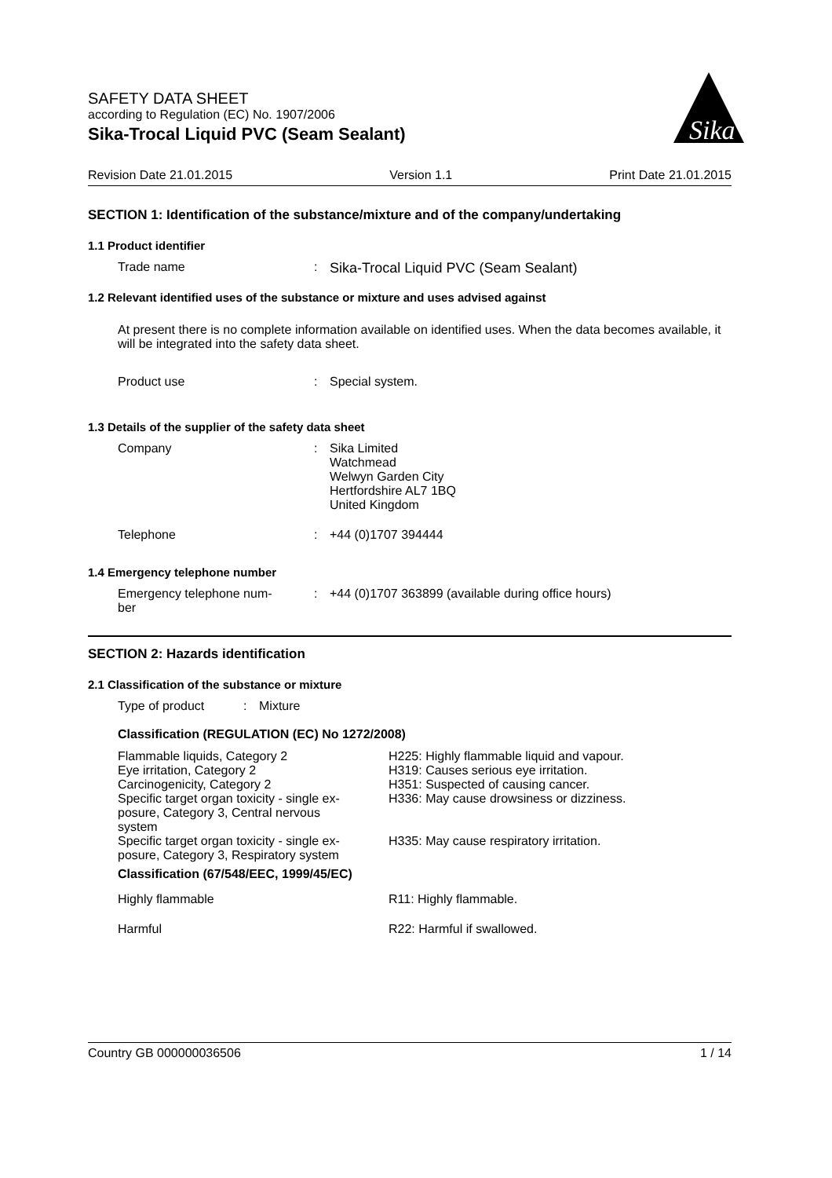SAFETY DATA SHEET
according to Regulation (EC) No. 1907/2006
Sika-Trocal Liquid PVC (Seam Sealant)
Sika
Revision Date 21.01.2015 Version 1.1 Print Date 21.01.2015
SECTION 1: Identification of the substance/mixture and of the company/undertaking
1.1 Product identifier
| Trade name | : | Sika-Trocal Liquid PVC (Seam Sealant) |
1.2 Relevant identified uses of the substance or mixture and uses advised against
At present there is no complete information available on identified uses. When the data becomes available, it will be integrated into the safety data sheet.
| Product use | : | Special system. |
1.3 Details of the supplier of the safety data sheet
| Company | : | Sika Limited Watchmead Welwyn Garden City Hertfordshire AL7 1BQ United Kingdom |
| Telephone | : | +44 (0)1707 394444 |
1.4 Emergency telephone number
| Emergency telephone num- ber | : | +44 (0)1707 363899 (available during office hours) |
SECTION 2: Hazards identification
2.1 Classification of the substance or mixture
| Type of product | : | Mixture |
Classification (REGULATION (EC) No 1272/2008)
| Flammable liquids, Category 2 Eye irritation, Category 2 Carcinogenicity, Category 2 Specific target organ toxicity - single ex- posure, Category 3, Central nervous system | H225: Highly flammable liquid and vapour. H319: Causes serious eye irritation. H351: Suspected of causing cancer. H336: May cause drowsiness or dizziness. |
| Specific target organ toxicity - single ex- posure, Category 3, Respiratory system | H335: May cause respiratory irritation. |
| Classification (67/548/EEC, 1999/45/EC) | |
| Highly flammable | R11: Highly flammable. |
| Harmful | R22: Harmful if swallowed. |
Country GB 000000036506 1 / 14